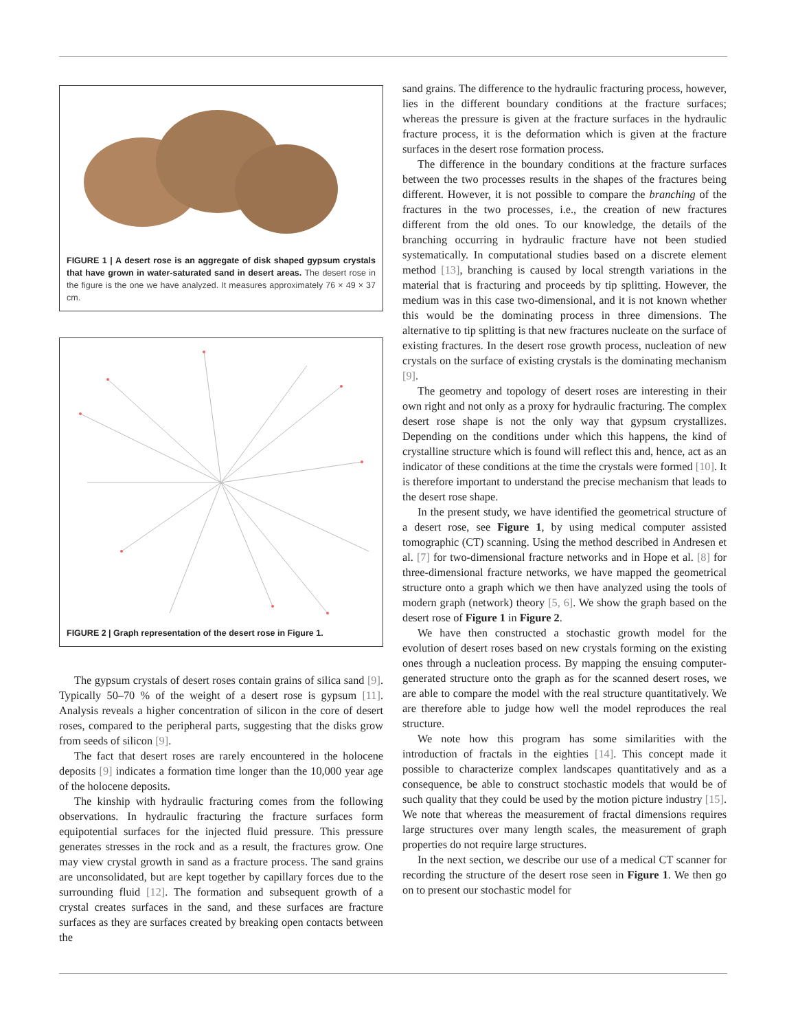FIGURE 1 | A desert rose is an aggregate of disk shaped gypsum crystals that have grown in water-saturated sand in desert areas. The desert rose in the figure is the one we have analyzed. It measures approximately 76 × 49 × 37 cm.
FIGURE 2 | Graph representation of the desert rose in Figure 1.
The gypsum crystals of desert roses contain grains of silica sand [9]. Typically 50–70 % of the weight of a desert rose is gypsum [11]. Analysis reveals a higher concentration of silicon in the core of desert roses, compared to the peripheral parts, suggesting that the disks grow from seeds of silicon [9].
The fact that desert roses are rarely encountered in the holocene deposits [9] indicates a formation time longer than the 10,000 year age of the holocene deposits.
The kinship with hydraulic fracturing comes from the following observations. In hydraulic fracturing the fracture surfaces form equipotential surfaces for the injected fluid pressure. This pressure generates stresses in the rock and as a result, the fractures grow. One may view crystal growth in sand as a fracture process. The sand grains are unconsolidated, but are kept together by capillary forces due to the surrounding fluid [12]. The formation and subsequent growth of a crystal creates surfaces in the sand, and these surfaces are fracture surfaces as they are surfaces created by breaking open contacts between the
sand grains. The difference to the hydraulic fracturing process, however, lies in the different boundary conditions at the fracture surfaces; whereas the pressure is given at the fracture surfaces in the hydraulic fracture process, it is the deformation which is given at the fracture surfaces in the desert rose formation process.
The difference in the boundary conditions at the fracture surfaces between the two processes results in the shapes of the fractures being different. However, it is not possible to compare the branching of the fractures in the two processes, i.e., the creation of new fractures different from the old ones. To our knowledge, the details of the branching occurring in hydraulic fracture have not been studied systematically. In computational studies based on a discrete element method [13], branching is caused by local strength variations in the material that is fracturing and proceeds by tip splitting. However, the medium was in this case two-dimensional, and it is not known whether this would be the dominating process in three dimensions. The alternative to tip splitting is that new fractures nucleate on the surface of existing fractures. In the desert rose growth process, nucleation of new crystals on the surface of existing crystals is the dominating mechanism [9].
The geometry and topology of desert roses are interesting in their own right and not only as a proxy for hydraulic fracturing. The complex desert rose shape is not the only way that gypsum crystallizes. Depending on the conditions under which this happens, the kind of crystalline structure which is found will reflect this and, hence, act as an indicator of these conditions at the time the crystals were formed [10]. It is therefore important to understand the precise mechanism that leads to the desert rose shape.
In the present study, we have identified the geometrical structure of a desert rose, see Figure 1, by using medical computer assisted tomographic (CT) scanning. Using the method described in Andresen et al. [7] for two-dimensional fracture networks and in Hope et al. [8] for three-dimensional fracture networks, we have mapped the geometrical structure onto a graph which we then have analyzed using the tools of modern graph (network) theory [5, 6]. We show the graph based on the desert rose of Figure 1 in Figure 2.
We have then constructed a stochastic growth model for the evolution of desert roses based on new crystals forming on the existing ones through a nucleation process. By mapping the ensuing computer-generated structure onto the graph as for the scanned desert roses, we are able to compare the model with the real structure quantitatively. We are therefore able to judge how well the model reproduces the real structure.
We note how this program has some similarities with the introduction of fractals in the eighties [14]. This concept made it possible to characterize complex landscapes quantitatively and as a consequence, be able to construct stochastic models that would be of such quality that they could be used by the motion picture industry [15]. We note that whereas the measurement of fractal dimensions requires large structures over many length scales, the measurement of graph properties do not require large structures.
In the next section, we describe our use of a medical CT scanner for recording the structure of the desert rose seen in Figure 1. We then go on to present our stochastic model for